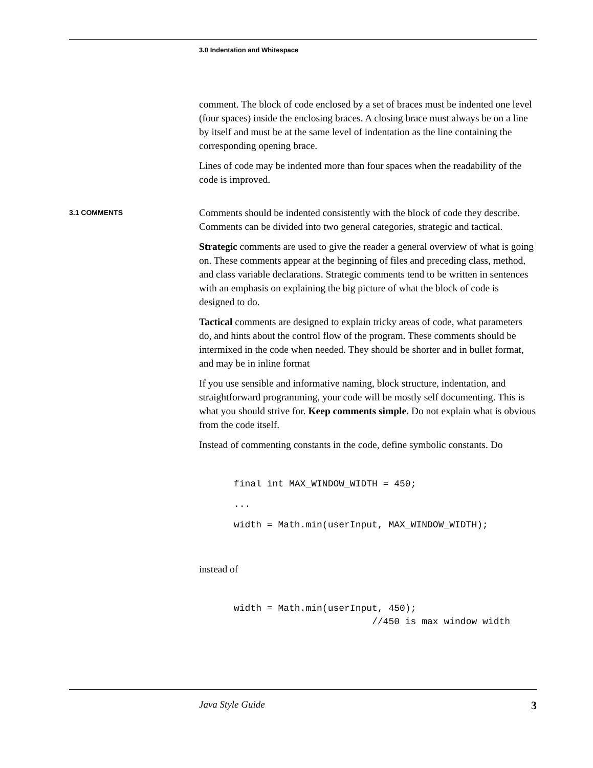3.0 Indentation and Whitespace
comment. The block of code enclosed by a set of braces must be indented one level (four spaces) inside the enclosing braces. A closing brace must always be on a line by itself and must be at the same level of indentation as the line containing the corresponding opening brace.
Lines of code may be indented more than four spaces when the readability of the code is improved.
3.1 COMMENTS
Comments should be indented consistently with the block of code they describe. Comments can be divided into two general categories, strategic and tactical.
Strategic comments are used to give the reader a general overview of what is going on. These comments appear at the beginning of files and preceding class, method, and class variable declarations. Strategic comments tend to be written in sentences with an emphasis on explaining the big picture of what the block of code is designed to do.
Tactical comments are designed to explain tricky areas of code, what parameters do, and hints about the control flow of the program. These comments should be intermixed in the code when needed. They should be shorter and in bullet format, and may be in inline format
If you use sensible and informative naming, block structure, indentation, and straightforward programming, your code will be mostly self documenting. This is what you should strive for. Keep comments simple. Do not explain what is obvious from the code itself.
Instead of commenting constants in the code, define symbolic constants. Do
final int MAX_WINDOW_WIDTH = 450;
...
width = Math.min(userInput, MAX_WINDOW_WIDTH);
instead of
width = Math.min(userInput, 450);
//450 is max window width
Java Style Guide 3